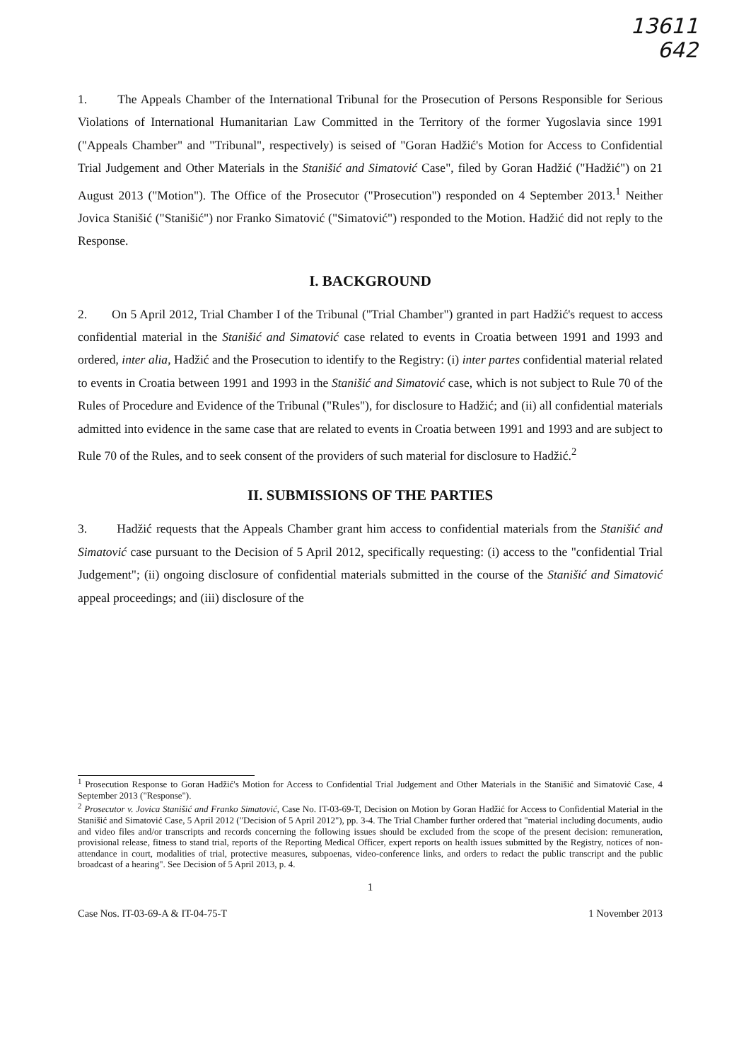13611
642
1. The Appeals Chamber of the International Tribunal for the Prosecution of Persons Responsible for Serious Violations of International Humanitarian Law Committed in the Territory of the former Yugoslavia since 1991 ("Appeals Chamber" and "Tribunal", respectively) is seised of "Goran Hadžić's Motion for Access to Confidential Trial Judgement and Other Materials in the Stanišić and Simatović Case", filed by Goran Hadžić ("Hadžić") on 21 August 2013 ("Motion"). The Office of the Prosecutor ("Prosecution") responded on 4 September 2013.<sup>1</sup> Neither Jovica Stanišić ("Stanišić") nor Franko Simatović ("Simatović") responded to the Motion. Hadžić did not reply to the Response.
I. BACKGROUND
2. On 5 April 2012, Trial Chamber I of the Tribunal ("Trial Chamber") granted in part Hadžić's request to access confidential material in the Stanišić and Simatović case related to events in Croatia between 1991 and 1993 and ordered, inter alia, Hadžić and the Prosecution to identify to the Registry: (i) inter partes confidential material related to events in Croatia between 1991 and 1993 in the Stanišić and Simatović case, which is not subject to Rule 70 of the Rules of Procedure and Evidence of the Tribunal ("Rules"), for disclosure to Hadžić; and (ii) all confidential materials admitted into evidence in the same case that are related to events in Croatia between 1991 and 1993 and are subject to Rule 70 of the Rules, and to seek consent of the providers of such material for disclosure to Hadžić.<sup>2</sup>
II. SUBMISSIONS OF THE PARTIES
3. Hadžić requests that the Appeals Chamber grant him access to confidential materials from the Stanišić and Simatović case pursuant to the Decision of 5 April 2012, specifically requesting: (i) access to the "confidential Trial Judgement"; (ii) ongoing disclosure of confidential materials submitted in the course of the Stanišić and Simatović appeal proceedings; and (iii) disclosure of the
<sup>1</sup> Prosecution Response to Goran Hadžić's Motion for Access to Confidential Trial Judgement and Other Materials in the Stanišić and Simatović Case, 4 September 2013 ("Response").
<sup>2</sup> Prosecutor v. Jovica Stanišić and Franko Simatović, Case No. IT-03-69-T, Decision on Motion by Goran Hadžić for Access to Confidential Material in the Stanišić and Simatović Case, 5 April 2012 ("Decision of 5 April 2012"), pp. 3-4. The Trial Chamber further ordered that "material including documents, audio and video files and/or transcripts and records concerning the following issues should be excluded from the scope of the present decision: remuneration, provisional release, fitness to stand trial, reports of the Reporting Medical Officer, expert reports on health issues submitted by the Registry, notices of non-attendance in court, modalities of trial, protective measures, subpoenas, video-conference links, and orders to redact the public transcript and the public broadcast of a hearing". See Decision of 5 April 2013, p. 4.
1
Case Nos. IT-03-69-A & IT-04-75-T 1 November 2013